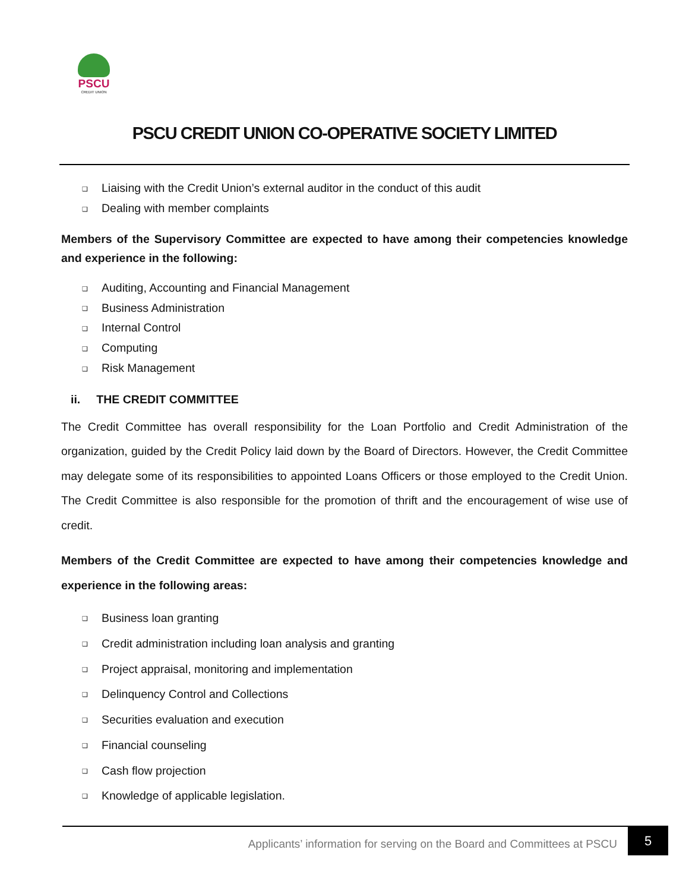PSCU
CREDIT UNION
PSCU CREDIT UNION CO-OPERATIVE SOCIETY LIMITED
Liaising with the Credit Union’s external auditor in the conduct of this audit
Dealing with member complaints
Members of the Supervisory Committee are expected to have among their competencies knowledge and experience in the following:
Auditing, Accounting and Financial Management
Business Administration
Internal Control
Computing
Risk Management
ii. THE CREDIT COMMITTEE
The Credit Committee has overall responsibility for the Loan Portfolio and Credit Administration of the organization, guided by the Credit Policy laid down by the Board of Directors. However, the Credit Committee may delegate some of its responsibilities to appointed Loans Officers or those employed to the Credit Union. The Credit Committee is also responsible for the promotion of thrift and the encouragement of wise use of credit.
Members of the Credit Committee are expected to have among their competencies knowledge and experience in the following areas:
Business loan granting
Credit administration including loan analysis and granting
Project appraisal, monitoring and implementation
Delinquency Control and Collections
Securities evaluation and execution
Financial counseling
Cash flow projection
Knowledge of applicable legislation.
Applicants’ information for serving on the Board and Committees at PSCU
5